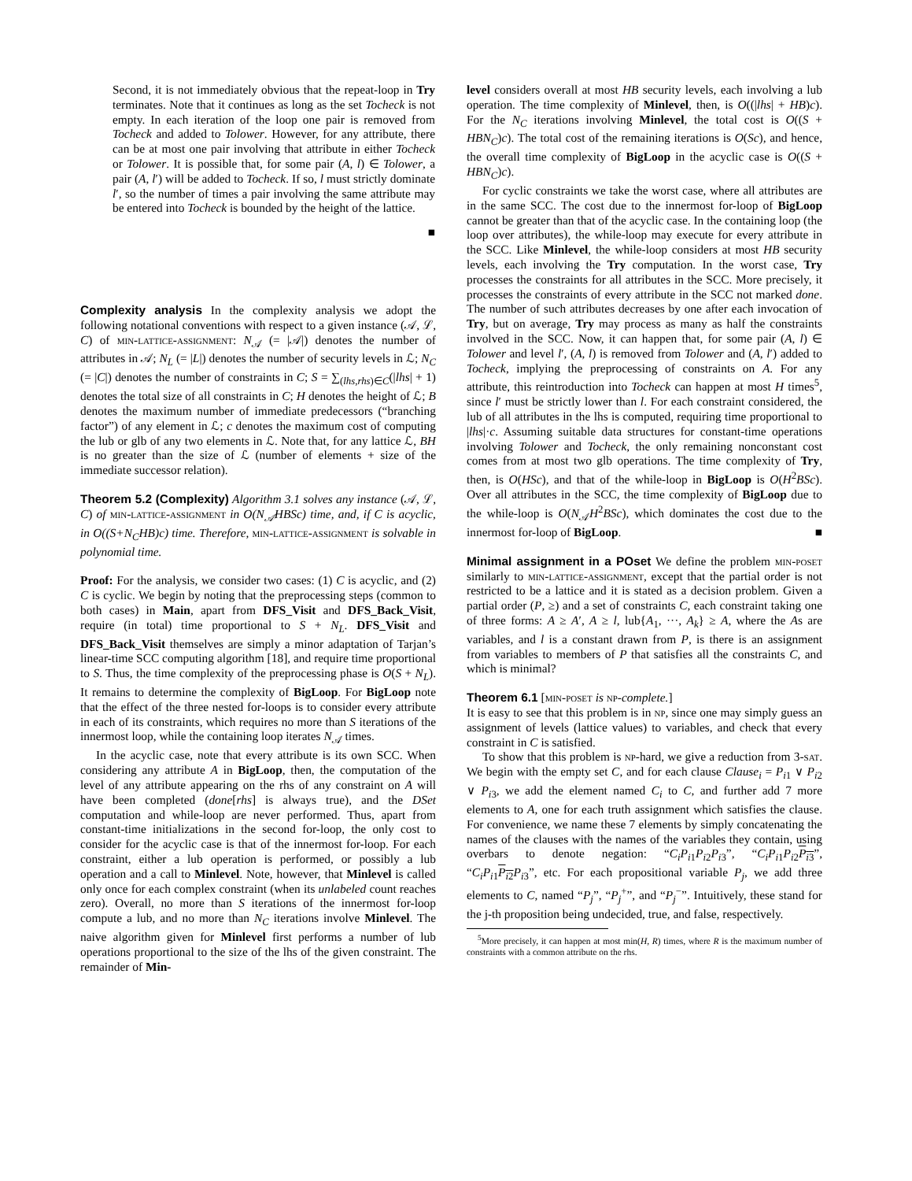Second, it is not immediately obvious that the repeat-loop in Try terminates. Note that it continues as long as the set Tocheck is not empty. In each iteration of the loop one pair is removed from Tocheck and added to Tolower. However, for any attribute, there can be at most one pair involving that attribute in either Tocheck or Tolower. It is possible that, for some pair (A, l) ∈ Tolower, a pair (A, l′) will be added to Tocheck. If so, l must strictly dominate l′, so the number of times a pair involving the same attribute may be entered into Tocheck is bounded by the height of the lattice.
■
Complexity analysis In the complexity analysis we adopt the following notational conventions with respect to a given instance (𝒜, ℒ, C) of min-lattice-assignment: N<sub>𝒜</sub> (= |𝒜|) denotes the number of attributes in 𝒜; N<sub>L</sub> (= |L|) denotes the number of security levels in ℒ; N<sub>C</sub> (= |C|) denotes the number of constraints in C; S = ∑<sub>(lhs,rhs)∈C</sub>(|lhs| + 1) denotes the total size of all constraints in C; H denotes the height of ℒ; B denotes the maximum number of immediate predecessors (“branching factor”) of any element in ℒ; c denotes the maximum cost of computing the lub or glb of any two elements in ℒ. Note that, for any lattice ℒ, BH is no greater than the size of ℒ (number of elements + size of the immediate successor relation).
Theorem 5.2 (Complexity) Algorithm 3.1 solves any instance (𝒜, ℒ, C) of min-lattice-assignment in O(N<sub>𝒜</sub>HBSc) time, and, if C is acyclic, in O((S+N<sub>C</sub>HB)c) time. Therefore, min-lattice-assignment is solvable in polynomial time.
Proof: For the analysis, we consider two cases: (1) C is acyclic, and (2) C is cyclic. We begin by noting that the preprocessing steps (common to both cases) in Main, apart from DFS_Visit and DFS_Back_Visit, require (in total) time proportional to S + N<sub>L</sub>. DFS_Visit and DFS_Back_Visit themselves are simply a minor adaptation of Tarjan’s linear-time SCC computing algorithm [18], and require time proportional to S. Thus, the time complexity of the preprocessing phase is O(S + N<sub>L</sub>). It remains to determine the complexity of BigLoop. For BigLoop note that the effect of the three nested for-loops is to consider every attribute in each of its constraints, which requires no more than S iterations of the innermost loop, while the containing loop iterates N<sub>𝒜</sub> times.
In the acyclic case, note that every attribute is its own SCC. When considering any attribute A in BigLoop, then, the computation of the level of any attribute appearing on the rhs of any constraint on A will have been completed (done[rhs] is always true), and the DSet computation and while-loop are never performed. Thus, apart from constant-time initializations in the second for-loop, the only cost to consider for the acyclic case is that of the innermost for-loop. For each constraint, either a lub operation is performed, or possibly a lub operation and a call to Minlevel. Note, however, that Minlevel is called only once for each complex constraint (when its unlabeled count reaches zero). Overall, no more than S iterations of the innermost for-loop compute a lub, and no more than N<sub>C</sub> iterations involve Minlevel. The naive algorithm given for Minlevel first performs a number of lub operations proportional to the size of the lhs of the given constraint. The remainder of Min-
level considers overall at most HB security levels, each involving a lub operation. The time complexity of Minlevel, then, is O((|lhs| + HB)c). For the N<sub>C</sub> iterations involving Minlevel, the total cost is O((S + HBN<sub>C</sub>)c). The total cost of the remaining iterations is O(Sc), and hence, the overall time complexity of BigLoop in the acyclic case is O((S + HBN<sub>C</sub>)c).
For cyclic constraints we take the worst case, where all attributes are in the same SCC. The cost due to the innermost for-loop of BigLoop cannot be greater than that of the acyclic case. In the containing loop (the loop over attributes), the while-loop may execute for every attribute in the SCC. Like Minlevel, the while-loop considers at most HB security levels, each involving the Try computation. In the worst case, Try processes the constraints for all attributes in the SCC. More precisely, it processes the constraints of every attribute in the SCC not marked done. The number of such attributes decreases by one after each invocation of Try, but on average, Try may process as many as half the constraints involved in the SCC. Now, it can happen that, for some pair (A, l) ∈ Tolower and level l′, (A, l) is removed from Tolower and (A, l′) added to Tocheck, implying the preprocessing of constraints on A. For any attribute, this reintroduction into Tocheck can happen at most H times<sup>5</sup>, since l′ must be strictly lower than l. For each constraint considered, the lub of all attributes in the lhs is computed, requiring time proportional to |lhs|·c. Assuming suitable data structures for constant-time operations involving Tolower and Tocheck, the only remaining nonconstant cost comes from at most two glb operations. The time complexity of Try, then, is O(HSc), and that of the while-loop in BigLoop is O(H<sup>2</sup>BSc). Over all attributes in the SCC, the time complexity of BigLoop due to the while-loop is O(N<sub>𝒜</sub>H<sup>2</sup>BSc), which dominates the cost due to the innermost for-loop of BigLoop. ■
Minimal assignment in a POset We define the problem min-poset similarly to min-lattice-assignment, except that the partial order is not restricted to be a lattice and it is stated as a decision problem. Given a partial order (P, ≥) and a set of constraints C, each constraint taking one of three forms: A ≥ A′, A ≥ l, lub{A<sub>1</sub>, ···, A<sub>k</sub>} ≥ A, where the As are variables, and l is a constant drawn from P, is there is an assignment from variables to members of P that satisfies all the constraints C, and which is minimal?
Theorem 6.1 [min-poset is np-complete.]
It is easy to see that this problem is in np, since one may simply guess an assignment of levels (lattice values) to variables, and check that every constraint in C is satisfied.
To show that this problem is np-hard, we give a reduction from 3-sat. We begin with the empty set C, and for each clause Clause<sub>i</sub> = P<sub>i1</sub> ∨ P<sub>i2</sub> ∨ P<sub>i3</sub>, we add the element named C<sub>i</sub> to C, and further add 7 more elements to A, one for each truth assignment which satisfies the clause. For convenience, we name these 7 elements by simply concatenating the names of the clauses with the names of the variables they contain, using overbars to denote negation: “C<sub>i</sub>P<sub>i1</sub>P<sub>i2</sub>P<sub>i3</sub>”, “C<sub>i</sub>P<sub>i1</sub>P<sub>i2</sub>P<sub>i3</sub>”, “C<sub>i</sub>P<sub>i1</sub>P<sub>i2</sub> P<sub>i3</sub>”, etc. For each propositional variable P<sub>j</sub>, we add three elements to C, named “P<sub>j</sub>”, “P<sub>j</sub><sup>+</sup>”, and “P<sub>j</sub><sup>−</sup>”. Intuitively, these stand for the j-th proposition being undecided, true, and false, respectively.
<sup>5</sup> More precisely, it can happen at most min(H, R) times, where R is the maximum number of constraints with a common attribute on the rhs.